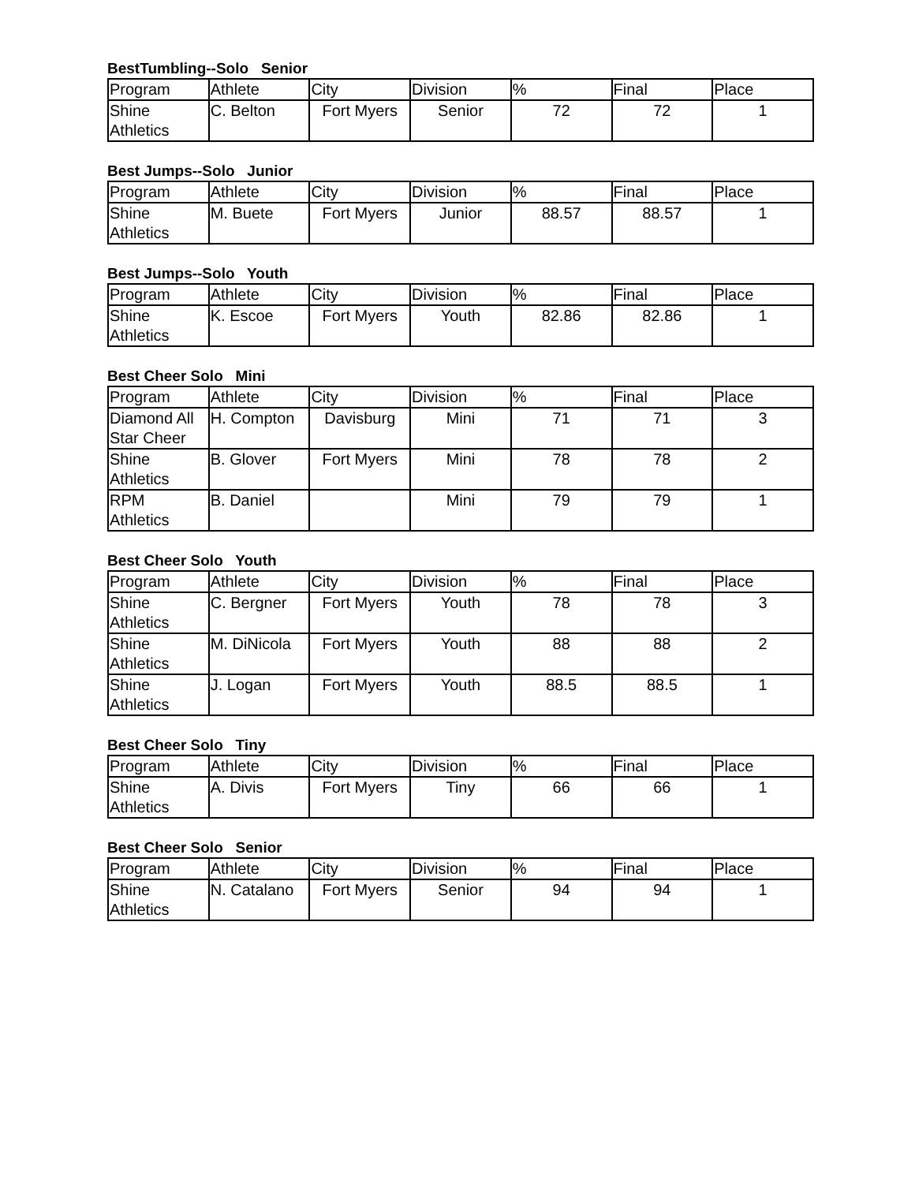BestTumbling--Solo Senior
| Program | Athlete | City | Division | % | Final | Place |
| --- | --- | --- | --- | --- | --- | --- |
| Shine Athletics | C. Belton | Fort Myers | Senior | 72 | 72 | 1 |
Best Jumps--Solo Junior
| Program | Athlete | City | Division | % | Final | Place |
| --- | --- | --- | --- | --- | --- | --- |
| Shine Athletics | M. Buete | Fort Myers | Junior | 88.57 | 88.57 | 1 |
Best Jumps--Solo Youth
| Program | Athlete | City | Division | % | Final | Place |
| --- | --- | --- | --- | --- | --- | --- |
| Shine Athletics | K. Escoe | Fort Myers | Youth | 82.86 | 82.86 | 1 |
Best Cheer Solo Mini
| Program | Athlete | City | Division | % | Final | Place |
| --- | --- | --- | --- | --- | --- | --- |
| Diamond All Star Cheer | H. Compton | Davisburg | Mini | 71 | 71 | 3 |
| Shine Athletics | B. Glover | Fort Myers | Mini | 78 | 78 | 2 |
| RPM Athletics | B. Daniel | | Mini | 79 | 79 | 1 |
Best Cheer Solo Youth
| Program | Athlete | City | Division | % | Final | Place |
| --- | --- | --- | --- | --- | --- | --- |
| Shine Athletics | C. Bergner | Fort Myers | Youth | 78 | 78 | 3 |
| Shine Athletics | M. DiNicola | Fort Myers | Youth | 88 | 88 | 2 |
| Shine Athletics | J. Logan | Fort Myers | Youth | 88.5 | 88.5 | 1 |
Best Cheer Solo Tiny
| Program | Athlete | City | Division | % | Final | Place |
| --- | --- | --- | --- | --- | --- | --- |
| Shine Athletics | A. Divis | Fort Myers | Tiny | 66 | 66 | 1 |
Best Cheer Solo Senior
| Program | Athlete | City | Division | % | Final | Place |
| --- | --- | --- | --- | --- | --- | --- |
| Shine Athletics | N. Catalano | Fort Myers | Senior | 94 | 94 | 1 |